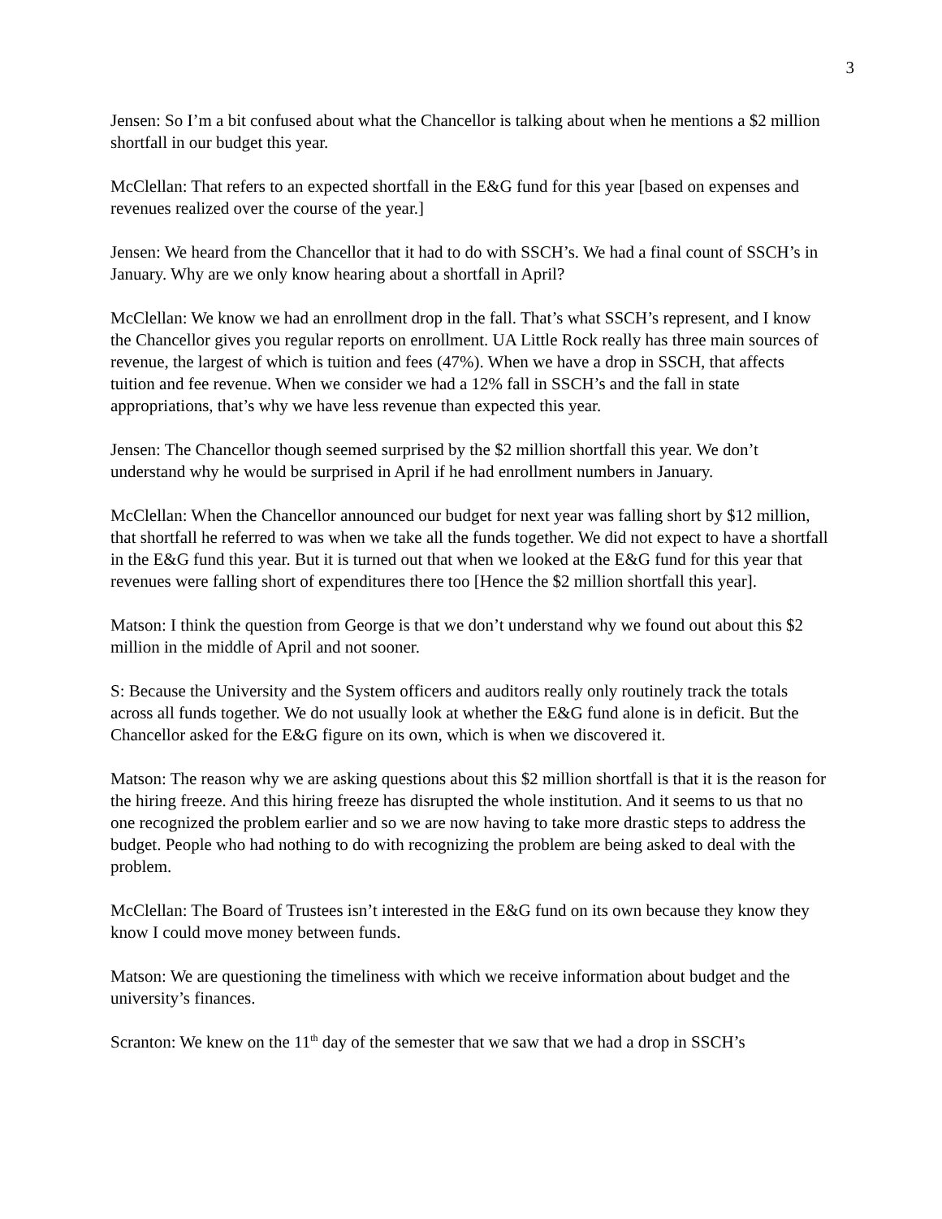3
Jensen: So I’m a bit confused about what the Chancellor is talking about when he mentions a $2 million shortfall in our budget this year.
McClellan: That refers to an expected shortfall in the E&G fund for this year [based on expenses and revenues realized over the course of the year.]
Jensen: We heard from the Chancellor that it had to do with SSCH’s. We had a final count of SSCH’s in January. Why are we only know hearing about a shortfall in April?
McClellan: We know we had an enrollment drop in the fall. That’s what SSCH’s represent, and I know the Chancellor gives you regular reports on enrollment. UA Little Rock really has three main sources of revenue, the largest of which is tuition and fees (47%). When we have a drop in SSCH, that affects tuition and fee revenue. When we consider we had a 12% fall in SSCH’s and the fall in state appropriations, that’s why we have less revenue than expected this year.
Jensen: The Chancellor though seemed surprised by the $2 million shortfall this year. We don’t understand why he would be surprised in April if he had enrollment numbers in January.
McClellan: When the Chancellor announced our budget for next year was falling short by $12 million, that shortfall he referred to was when we take all the funds together. We did not expect to have a shortfall in the E&G fund this year. But it is turned out that when we looked at the E&G fund for this year that revenues were falling short of expenditures there too [Hence the $2 million shortfall this year].
Matson: I think the question from George is that we don’t understand why we found out about this $2 million in the middle of April and not sooner.
S: Because the University and the System officers and auditors really only routinely track the totals across all funds together. We do not usually look at whether the E&G fund alone is in deficit. But the Chancellor asked for the E&G figure on its own, which is when we discovered it.
Matson: The reason why we are asking questions about this $2 million shortfall is that it is the reason for the hiring freeze. And this hiring freeze has disrupted the whole institution. And it seems to us that no one recognized the problem earlier and so we are now having to take more drastic steps to address the budget. People who had nothing to do with recognizing the problem are being asked to deal with the problem.
McClellan: The Board of Trustees isn’t interested in the E&G fund on its own because they know they know I could move money between funds.
Matson: We are questioning the timeliness with which we receive information about budget and the university’s finances.
Scranton: We knew on the 11<sup>th</sup> day of the semester that we saw that we had a drop in SSCH’s